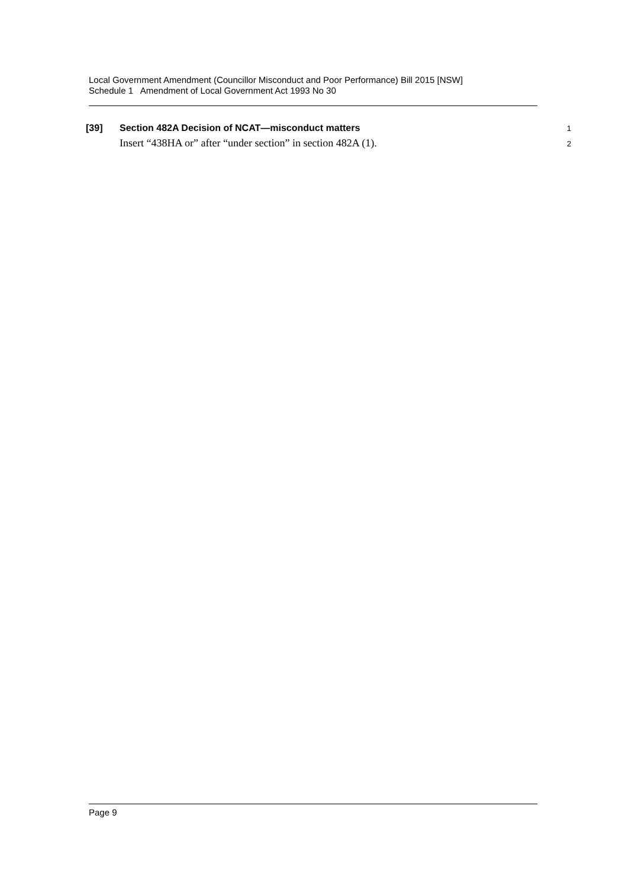Local Government Amendment (Councillor Misconduct and Poor Performance) Bill 2015 [NSW]
Schedule 1 Amendment of Local Government Act 1993 No 30
[39] Section 482A Decision of NCAT—misconduct matters 1
Insert “438HA or” after “under section” in section 482A (1). 2
Page 9